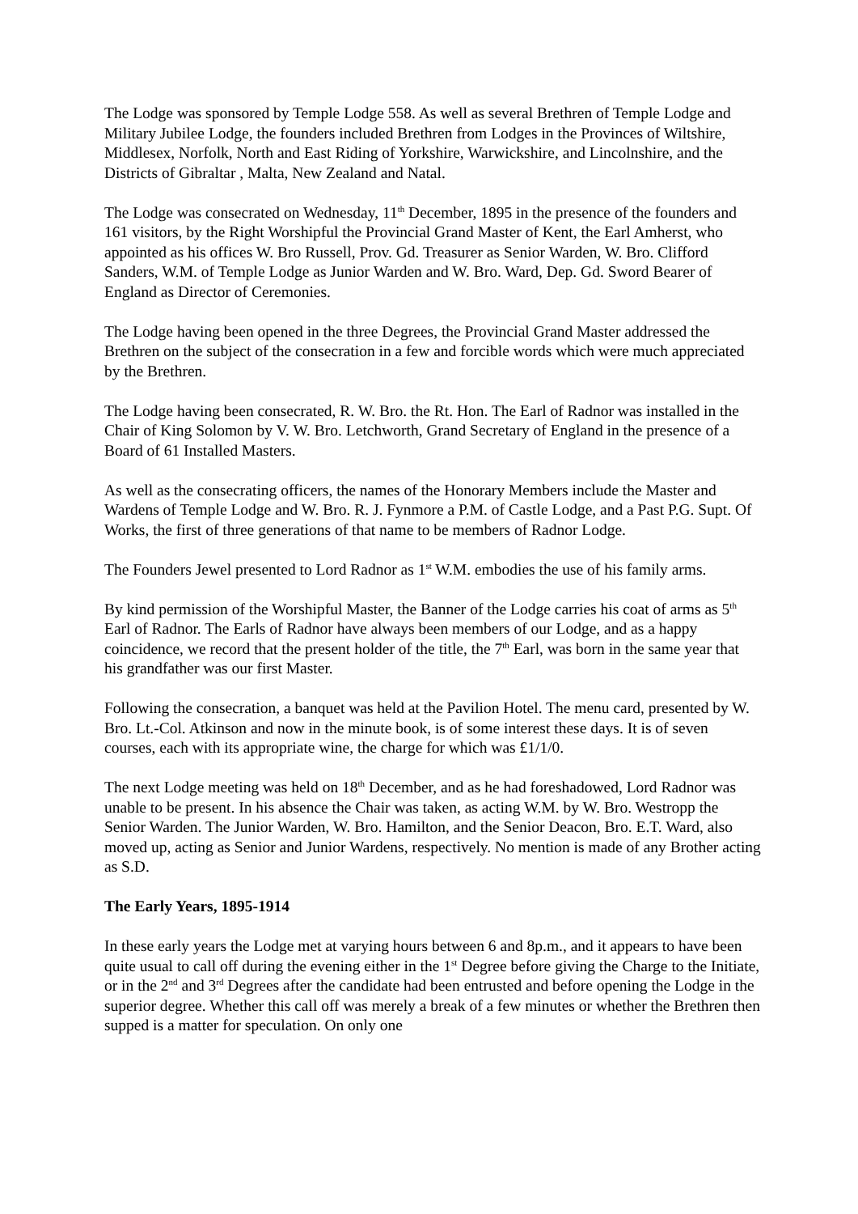The Lodge was sponsored by Temple Lodge 558. As well as several Brethren of Temple Lodge and Military Jubilee Lodge, the founders included Brethren from Lodges in the Provinces of Wiltshire, Middlesex, Norfolk, North and East Riding of Yorkshire, Warwickshire, and Lincolnshire, and the Districts of Gibraltar , Malta, New Zealand and Natal.
The Lodge was consecrated on Wednesday, 11<sup>th</sup> December, 1895 in the presence of the founders and 161 visitors, by the Right Worshipful the Provincial Grand Master of Kent, the Earl Amherst, who appointed as his offices W. Bro Russell, Prov. Gd. Treasurer as Senior Warden, W. Bro. Clifford Sanders, W.M. of Temple Lodge as Junior Warden and W. Bro. Ward, Dep. Gd. Sword Bearer of England as Director of Ceremonies.
The Lodge having been opened in the three Degrees, the Provincial Grand Master addressed the Brethren on the subject of the consecration in a few and forcible words which were much appreciated by the Brethren.
The Lodge having been consecrated, R. W. Bro. the Rt. Hon. The Earl of Radnor was installed in the Chair of King Solomon by V. W. Bro. Letchworth, Grand Secretary of England in the presence of a Board of 61 Installed Masters.
As well as the consecrating officers, the names of the Honorary Members include the Master and Wardens of Temple Lodge and W. Bro. R. J. Fynmore a P.M. of Castle Lodge, and a Past P.G. Supt. Of Works, the first of three generations of that name to be members of Radnor Lodge.
The Founders Jewel presented to Lord Radnor as 1<sup>st</sup> W.M. embodies the use of his family arms.
By kind permission of the Worshipful Master, the Banner of the Lodge carries his coat of arms as 5<sup>th</sup> Earl of Radnor. The Earls of Radnor have always been members of our Lodge, and as a happy coincidence, we record that the present holder of the title, the 7<sup>th</sup> Earl, was born in the same year that his grandfather was our first Master.
Following the consecration, a banquet was held at the Pavilion Hotel. The menu card, presented by W. Bro. Lt.-Col. Atkinson and now in the minute book, is of some interest these days. It is of seven courses, each with its appropriate wine, the charge for which was £1/1/0.
The next Lodge meeting was held on 18<sup>th</sup> December, and as he had foreshadowed, Lord Radnor was unable to be present. In his absence the Chair was taken, as acting W.M. by W. Bro. Westropp the Senior Warden. The Junior Warden, W. Bro. Hamilton, and the Senior Deacon, Bro. E.T. Ward, also moved up, acting as Senior and Junior Wardens, respectively. No mention is made of any Brother acting as S.D.
The Early Years, 1895-1914
In these early years the Lodge met at varying hours between 6 and 8p.m., and it appears to have been quite usual to call off during the evening either in the 1<sup>st</sup> Degree before giving the Charge to the Initiate, or in the 2<sup>nd</sup> and 3<sup>rd</sup> Degrees after the candidate had been entrusted and before opening the Lodge in the superior degree. Whether this call off was merely a break of a few minutes or whether the Brethren then supped is a matter for speculation. On only one